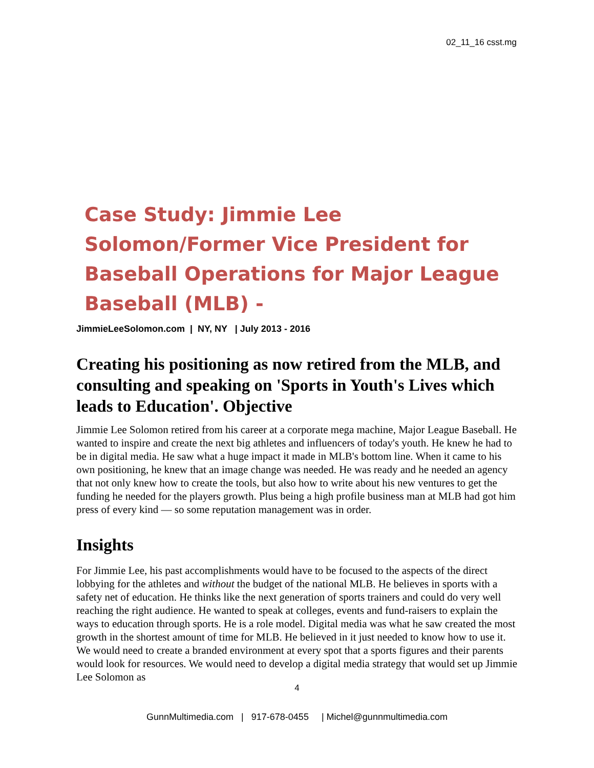02_11_16 csst.mg
Case Study: Jimmie Lee Solomon/Former Vice President for Baseball Operations for Major League Baseball (MLB) -
JimmieLeeSolomon.com | NY, NY | July 2013 - 2016
Creating his positioning as now retired from the MLB, and consulting and speaking on 'Sports in Youth's Lives which leads to Education'. Objective
Jimmie Lee Solomon retired from his career at a corporate mega machine, Major League Baseball. He wanted to inspire and create the next big athletes and influencers of today's youth. He knew he had to be in digital media. He saw what a huge impact it made in MLB's bottom line. When it came to his own positioning, he knew that an image change was needed. He was ready and he needed an agency that not only knew how to create the tools, but also how to write about his new ventures to get the funding he needed for the players growth. Plus being a high profile business man at MLB had got him press of every kind — so some reputation management was in order.
Insights
For Jimmie Lee, his past accomplishments would have to be focused to the aspects of the direct lobbying for the athletes and without the budget of the national MLB. He believes in sports with a safety net of education. He thinks like the next generation of sports trainers and could do very well reaching the right audience. He wanted to speak at colleges, events and fund-raisers to explain the ways to education through sports. He is a role model. Digital media was what he saw created the most growth in the shortest amount of time for MLB. He believed in it just needed to know how to use it. We would need to create a branded environment at every spot that a sports figures and their parents would look for resources. We would need to develop a digital media strategy that would set up Jimmie Lee Solomon as
4
GunnMultimedia.com | 917-678-0455 | Michel@gunnmultimedia.com